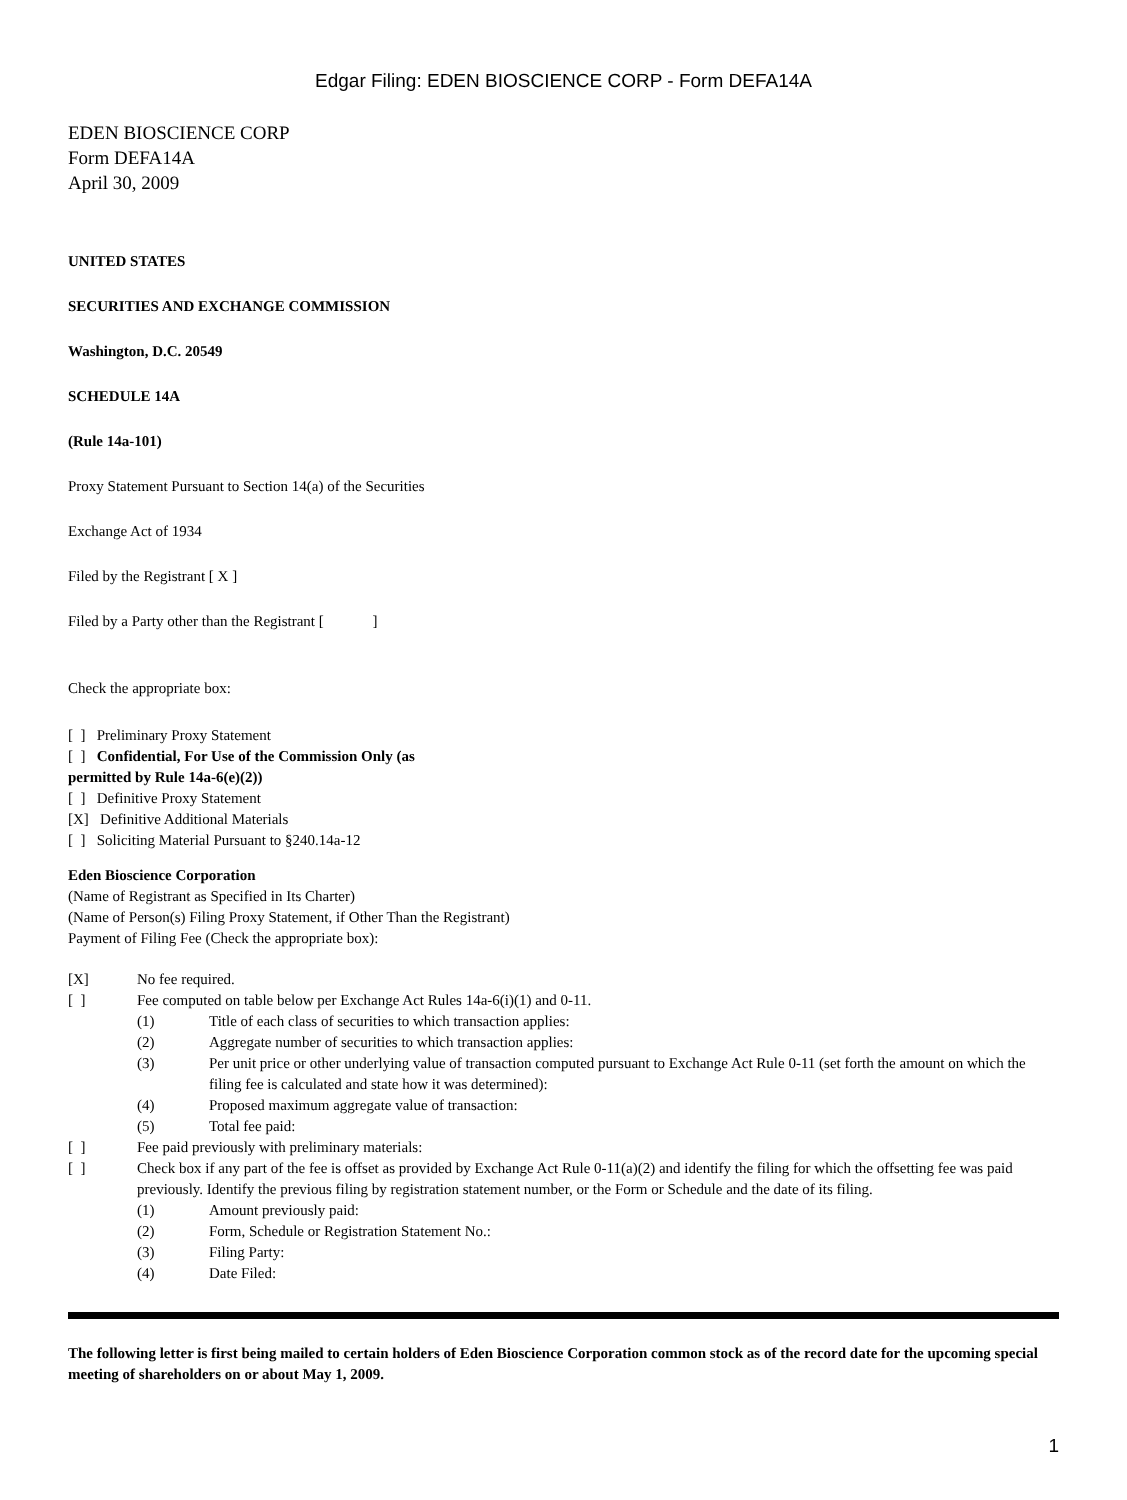Edgar Filing: EDEN BIOSCIENCE CORP - Form DEFA14A
EDEN BIOSCIENCE CORP
Form DEFA14A
April 30, 2009
UNITED STATES
SECURITIES AND EXCHANGE COMMISSION
Washington, D.C. 20549
SCHEDULE 14A
(Rule 14a-101)
Proxy Statement Pursuant to Section 14(a) of the Securities
Exchange Act of 1934
Filed by the Registrant [ X ]
Filed by a Party other than the Registrant [ ]
Check the appropriate box:
[ ] Preliminary Proxy Statement
[ ] Confidential, For Use of the Commission Only (as
permitted by Rule 14a-6(e)(2))
[ ] Definitive Proxy Statement
[X] Definitive Additional Materials
[ ] Soliciting Material Pursuant to §240.14a-12
Eden Bioscience Corporation
(Name of Registrant as Specified in Its Charter)
(Name of Person(s) Filing Proxy Statement, if Other Than the Registrant)
Payment of Filing Fee (Check the appropriate box):
[X] No fee required.
[ ] Fee computed on table below per Exchange Act Rules 14a-6(i)(1) and 0-11.
(1) Title of each class of securities to which transaction applies:
(2) Aggregate number of securities to which transaction applies:
(3) Per unit price or other underlying value of transaction computed pursuant to Exchange Act Rule 0-11 (set forth the amount on which the filing fee is calculated and state how it was determined):
(4) Proposed maximum aggregate value of transaction:
(5) Total fee paid:
[ ] Fee paid previously with preliminary materials:
[ ] Check box if any part of the fee is offset as provided by Exchange Act Rule 0-11(a)(2) and identify the filing for which the offsetting fee was paid previously. Identify the previous filing by registration statement number, or the Form or Schedule and the date of its filing.
(1) Amount previously paid:
(2) Form, Schedule or Registration Statement No.:
(3) Filing Party:
(4) Date Filed:
The following letter is first being mailed to certain holders of Eden Bioscience Corporation common stock as of the record date for the upcoming special meeting of shareholders on or about May 1, 2009.
1